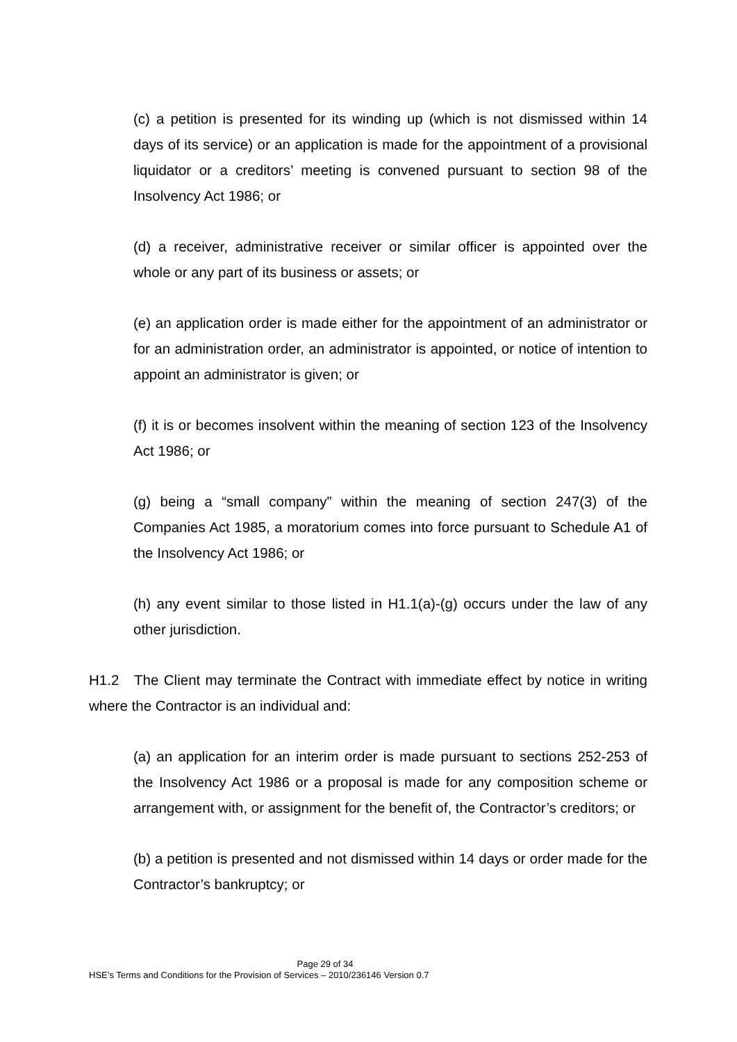(c) a petition is presented for its winding up (which is not dismissed within 14 days of its service) or an application is made for the appointment of a provisional liquidator or a creditors’ meeting is convened pursuant to section 98 of the Insolvency Act 1986; or
(d) a receiver, administrative receiver or similar officer is appointed over the whole or any part of its business or assets; or
(e) an application order is made either for the appointment of an administrator or for an administration order, an administrator is appointed, or notice of intention to appoint an administrator is given; or
(f) it is or becomes insolvent within the meaning of section 123 of the Insolvency Act 1986; or
(g) being a “small company” within the meaning of section 247(3) of the Companies Act 1985, a moratorium comes into force pursuant to Schedule A1 of the Insolvency Act 1986; or
(h) any event similar to those listed in H1.1(a)-(g) occurs under the law of any other jurisdiction.
H1.2 The Client may terminate the Contract with immediate effect by notice in writing where the Contractor is an individual and:
(a) an application for an interim order is made pursuant to sections 252-253 of the Insolvency Act 1986 or a proposal is made for any composition scheme or arrangement with, or assignment for the benefit of, the Contractor’s creditors; or
(b) a petition is presented and not dismissed within 14 days or order made for the Contractor’s bankruptcy; or
Page 29 of 34
HSE’s Terms and Conditions for the Provision of Services – 2010/236146 Version 0.7